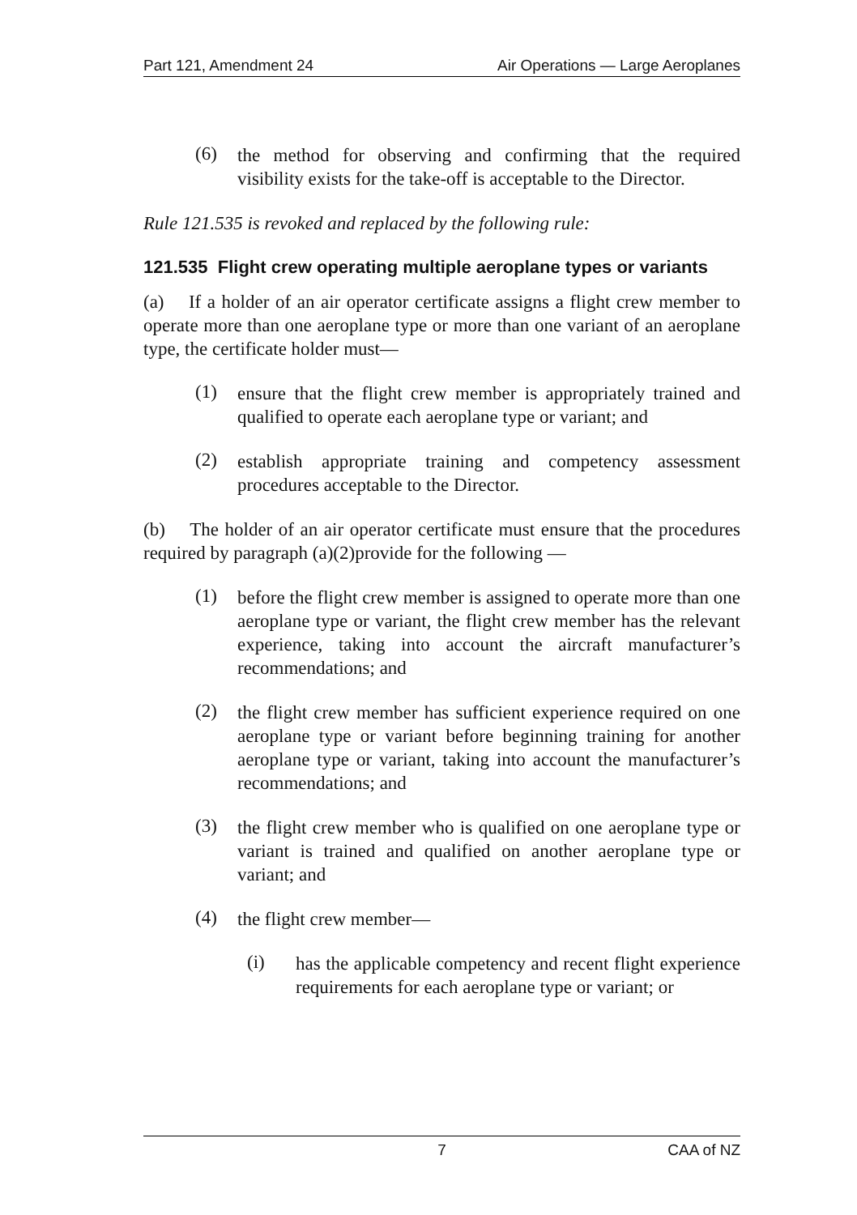Part 121, Amendment 24 Air Operations — Large Aeroplanes
(6)
the method for observing and confirming that the required visibility exists for the take-off is acceptable to the Director.
Rule 121.535 is revoked and replaced by the following rule:
121.535 Flight crew operating multiple aeroplane types or variants
(a) If a holder of an air operator certificate assigns a flight crew member to operate more than one aeroplane type or more than one variant of an aeroplane type, the certificate holder must—
(1)
ensure that the flight crew member is appropriately trained and qualified to operate each aeroplane type or variant; and
(2)
establish appropriate training and competency assessment procedures acceptable to the Director.
(b) The holder of an air operator certificate must ensure that the procedures required by paragraph (a)(2)provide for the following —
(1)
before the flight crew member is assigned to operate more than one aeroplane type or variant, the flight crew member has the relevant experience, taking into account the aircraft manufacturer’s recommendations; and
(2)
the flight crew member has sufficient experience required on one aeroplane type or variant before beginning training for another aeroplane type or variant, taking into account the manufacturer’s recommendations; and
(3)
the flight crew member who is qualified on one aeroplane type or variant is trained and qualified on another aeroplane type or variant; and
(4)
the flight crew member—
(i)
has the applicable competency and recent flight experience requirements for each aeroplane type or variant; or
7 CAA of NZ